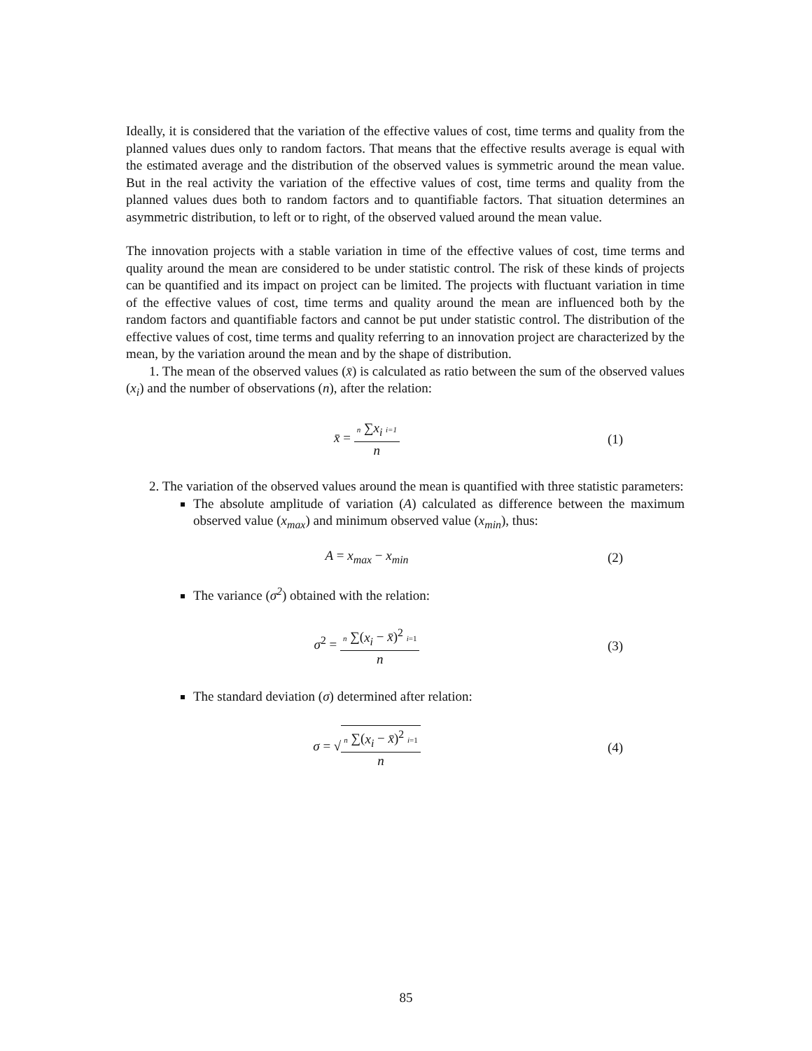Ideally, it is considered that the variation of the effective values of cost, time terms and quality from the planned values dues only to random factors. That means that the effective results average is equal with the estimated average and the distribution of the observed values is symmetric around the mean value. But in the real activity the variation of the effective values of cost, time terms and quality from the planned values dues both to random factors and to quantifiable factors. That situation determines an asymmetric distribution, to left or to right, of the observed valued around the mean value.
The innovation projects with a stable variation in time of the effective values of cost, time terms and quality around the mean are considered to be under statistic control. The risk of these kinds of projects can be quantified and its impact on project can be limited. The projects with fluctuant variation in time of the effective values of cost, time terms and quality around the mean are influenced both by the random factors and quantifiable factors and cannot be put under statistic control. The distribution of the effective values of cost, time terms and quality referring to an innovation project are characterized by the mean, by the variation around the mean and by the shape of distribution.
1. The mean of the observed values (x̄) is calculated as ratio between the sum of the observed values (x<sub>i</sub>) and the number of observations (n), after the relation:
x̄ = n ∑x<sub>i</sub> i=1 n (1)
2. The variation of the observed values around the mean is quantified with three statistic parameters:
The absolute amplitude of variation (A) calculated as difference between the maximum observed value (x<sub>max</sub>) and minimum observed value (x<sub>min</sub>), thus:
A = x<sub>max</sub> − x<sub>min</sub> (2)
The variance (σ<sup>2</sup>) obtained with the relation:
σ<sup>2</sup> = n ∑(x<sub>i</sub> − x̄)<sup>2</sup> i=1 n (3)
The standard deviation (σ) determined after relation:
σ = √n ∑(x<sub>i</sub> − x̄)<sup>2</sup> i=1 n (4)
85